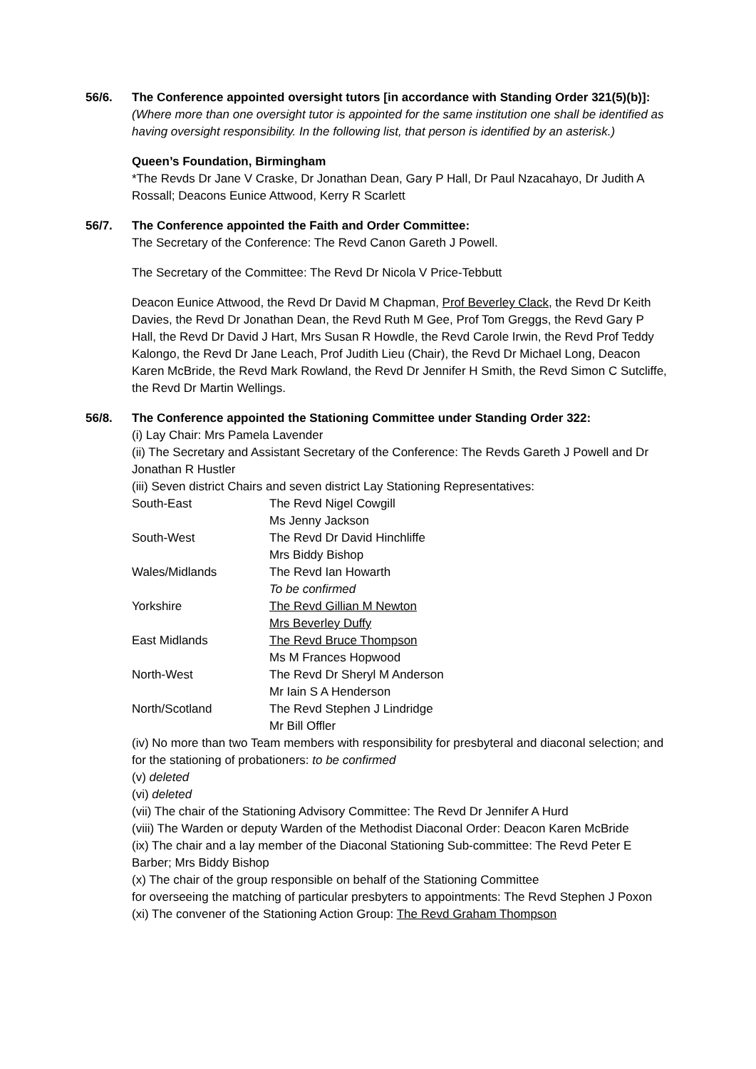56/6. The Conference appointed oversight tutors [in accordance with Standing Order 321(5)(b)]:
(Where more than one oversight tutor is appointed for the same institution one shall be identified as having oversight responsibility. In the following list, that person is identified by an asterisk.)
Queen’s Foundation, Birmingham
*The Revds Dr Jane V Craske, Dr Jonathan Dean, Gary P Hall, Dr Paul Nzacahayo, Dr Judith A Rossall; Deacons Eunice Attwood, Kerry R Scarlett
56/7. The Conference appointed the Faith and Order Committee:
The Secretary of the Conference: The Revd Canon Gareth J Powell.
The Secretary of the Committee: The Revd Dr Nicola V Price-Tebbutt
Deacon Eunice Attwood, the Revd Dr David M Chapman, Prof Beverley Clack, the Revd Dr Keith Davies, the Revd Dr Jonathan Dean, the Revd Ruth M Gee, Prof Tom Greggs, the Revd Gary P Hall, the Revd Dr David J Hart, Mrs Susan R Howdle, the Revd Carole Irwin, the Revd Prof Teddy Kalongo, the Revd Dr Jane Leach, Prof Judith Lieu (Chair), the Revd Dr Michael Long, Deacon Karen McBride, the Revd Mark Rowland, the Revd Dr Jennifer H Smith, the Revd Simon C Sutcliffe, the Revd Dr Martin Wellings.
56/8. The Conference appointed the Stationing Committee under Standing Order 322:
(i) Lay Chair: Mrs Pamela Lavender
(ii) The Secretary and Assistant Secretary of the Conference: The Revds Gareth J Powell and Dr Jonathan R Hustler
(iii) Seven district Chairs and seven district Lay Stationing Representatives:
| South-East | The Revd Nigel Cowgill |
| | Ms Jenny Jackson |
| South-West | The Revd Dr David Hinchliffe |
| | Mrs Biddy Bishop |
| Wales/Midlands | The Revd Ian Howarth |
| | To be confirmed |
| Yorkshire | The Revd Gillian M Newton |
| | Mrs Beverley Duffy |
| East Midlands | The Revd Bruce Thompson |
| | Ms M Frances Hopwood |
| North-West | The Revd Dr Sheryl M Anderson |
| | Mr Iain S A Henderson |
| North/Scotland | The Revd Stephen J Lindridge |
| | Mr Bill Offler |
(iv) No more than two Team members with responsibility for presbyteral and diaconal selection; and for the stationing of probationers: to be confirmed
(v) deleted
(vi) deleted
(vii) The chair of the Stationing Advisory Committee: The Revd Dr Jennifer A Hurd
(viii) The Warden or deputy Warden of the Methodist Diaconal Order: Deacon Karen McBride
(ix) The chair and a lay member of the Diaconal Stationing Sub-committee: The Revd Peter E Barber; Mrs Biddy Bishop
(x) The chair of the group responsible on behalf of the Stationing Committee
for overseeing the matching of particular presbyters to appointments: The Revd Stephen J Poxon
(xi) The convener of the Stationing Action Group: The Revd Graham Thompson